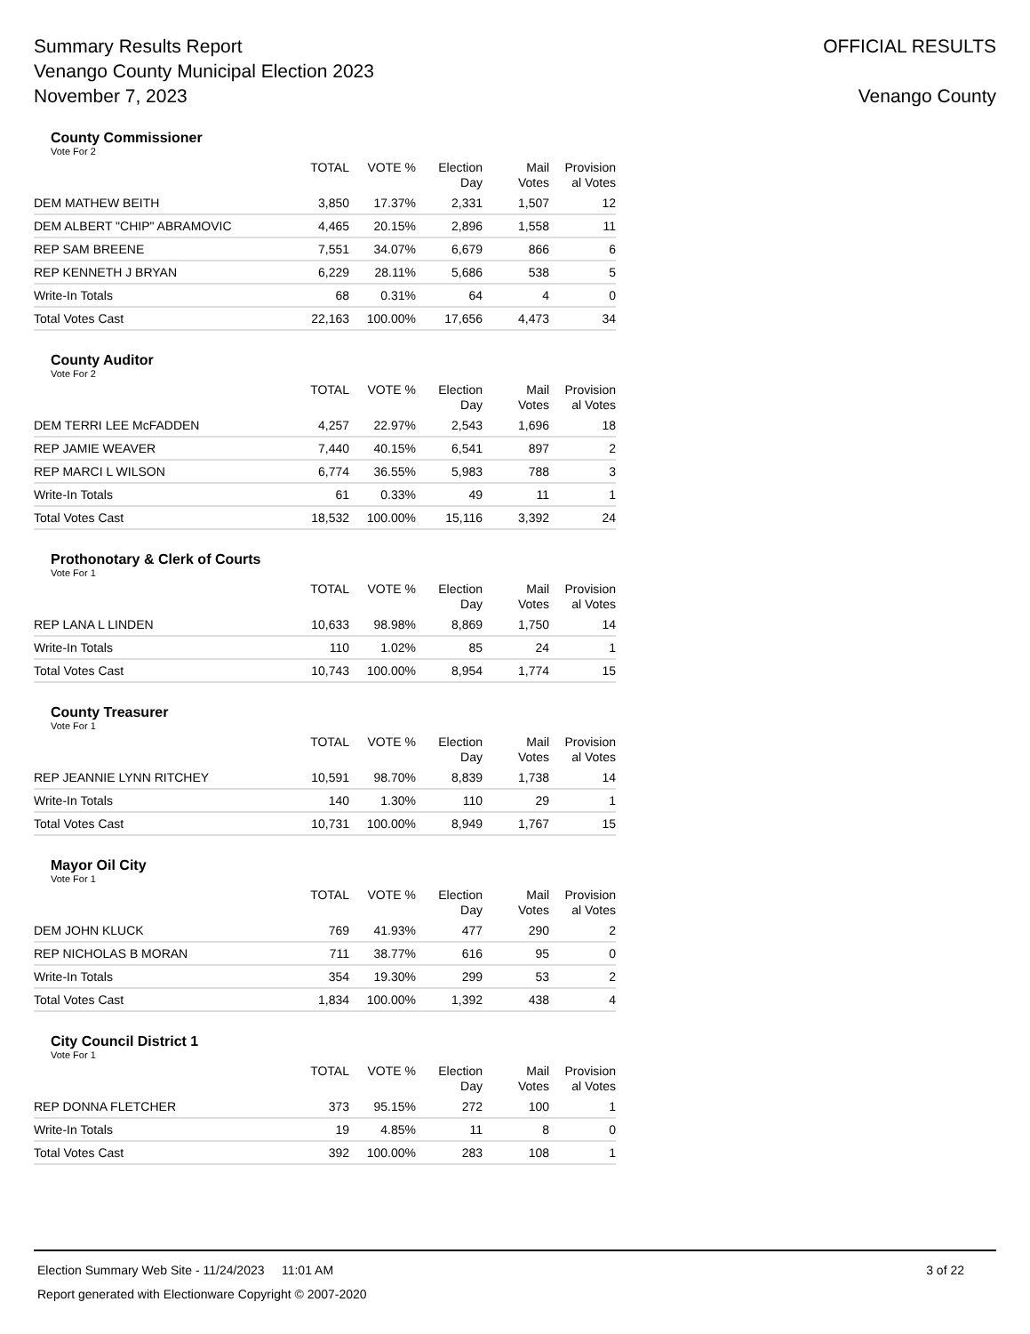Summary Results Report
Venango County Municipal Election 2023
November 7, 2023
OFFICIAL RESULTS
Venango County
County Commissioner
Vote For 2
| | TOTAL | VOTE % | Election Day | Mail Votes | Provision al Votes |
| --- | --- | --- | --- | --- | --- |
| DEM MATHEW BEITH | 3,850 | 17.37% | 2,331 | 1,507 | 12 |
| DEM ALBERT "CHIP" ABRAMOVIC | 4,465 | 20.15% | 2,896 | 1,558 | 11 |
| REP SAM BREENE | 7,551 | 34.07% | 6,679 | 866 | 6 |
| REP KENNETH J BRYAN | 6,229 | 28.11% | 5,686 | 538 | 5 |
| Write-In Totals | 68 | 0.31% | 64 | 4 | 0 |
| Total Votes Cast | 22,163 | 100.00% | 17,656 | 4,473 | 34 |
County Auditor
Vote For 2
| | TOTAL | VOTE % | Election Day | Mail Votes | Provision al Votes |
| --- | --- | --- | --- | --- | --- |
| DEM TERRI LEE McFADDEN | 4,257 | 22.97% | 2,543 | 1,696 | 18 |
| REP JAMIE WEAVER | 7,440 | 40.15% | 6,541 | 897 | 2 |
| REP MARCI L WILSON | 6,774 | 36.55% | 5,983 | 788 | 3 |
| Write-In Totals | 61 | 0.33% | 49 | 11 | 1 |
| Total Votes Cast | 18,532 | 100.00% | 15,116 | 3,392 | 24 |
Prothonotary & Clerk of Courts
Vote For 1
| | TOTAL | VOTE % | Election Day | Mail Votes | Provision al Votes |
| --- | --- | --- | --- | --- | --- |
| REP LANA L LINDEN | 10,633 | 98.98% | 8,869 | 1,750 | 14 |
| Write-In Totals | 110 | 1.02% | 85 | 24 | 1 |
| Total Votes Cast | 10,743 | 100.00% | 8,954 | 1,774 | 15 |
County Treasurer
Vote For 1
| | TOTAL | VOTE % | Election Day | Mail Votes | Provision al Votes |
| --- | --- | --- | --- | --- | --- |
| REP JEANNIE LYNN RITCHEY | 10,591 | 98.70% | 8,839 | 1,738 | 14 |
| Write-In Totals | 140 | 1.30% | 110 | 29 | 1 |
| Total Votes Cast | 10,731 | 100.00% | 8,949 | 1,767 | 15 |
Mayor Oil City
Vote For 1
| | TOTAL | VOTE % | Election Day | Mail Votes | Provision al Votes |
| --- | --- | --- | --- | --- | --- |
| DEM JOHN KLUCK | 769 | 41.93% | 477 | 290 | 2 |
| REP NICHOLAS B MORAN | 711 | 38.77% | 616 | 95 | 0 |
| Write-In Totals | 354 | 19.30% | 299 | 53 | 2 |
| Total Votes Cast | 1,834 | 100.00% | 1,392 | 438 | 4 |
City Council District 1
Vote For 1
| | TOTAL | VOTE % | Election Day | Mail Votes | Provision al Votes |
| --- | --- | --- | --- | --- | --- |
| REP DONNA FLETCHER | 373 | 95.15% | 272 | 100 | 1 |
| Write-In Totals | 19 | 4.85% | 11 | 8 | 0 |
| Total Votes Cast | 392 | 100.00% | 283 | 108 | 1 |
Election Summary Web Site - 11/24/2023 11:01 AM 3 of 22
Report generated with Electionware Copyright © 2007-2020